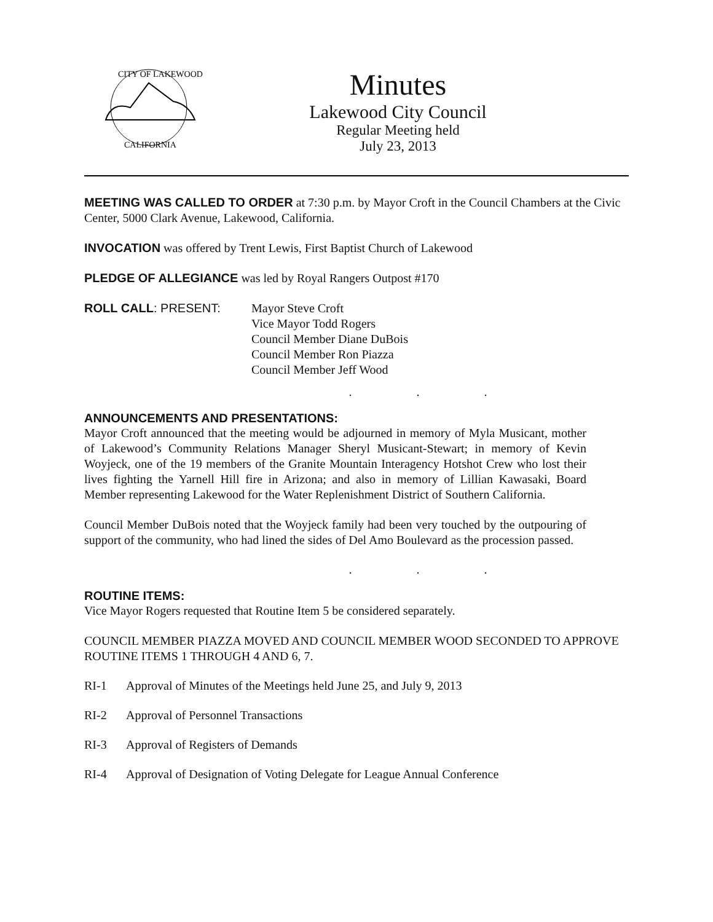CITY OF LAKEWOOD
CALIFORNIA
Minutes
Lakewood City Council
Regular Meeting held
July 23, 2013
MEETING WAS CALLED TO ORDER at 7:30 p.m. by Mayor Croft in the Council Chambers at the Civic Center, 5000 Clark Avenue, Lakewood, California.
INVOCATION was offered by Trent Lewis, First Baptist Church of Lakewood
PLEDGE OF ALLEGIANCE was led by Royal Rangers Outpost #170
ROLL CALL: PRESENT: Mayor Steve Croft
Vice Mayor Todd Rogers
Council Member Diane DuBois
Council Member Ron Piazza
Council Member Jeff Wood
. . .
ANNOUNCEMENTS AND PRESENTATIONS:
Mayor Croft announced that the meeting would be adjourned in memory of Myla Musicant, mother of Lakewood’s Community Relations Manager Sheryl Musicant-Stewart; in memory of Kevin Woyjeck, one of the 19 members of the Granite Mountain Interagency Hotshot Crew who lost their lives fighting the Yarnell Hill fire in Arizona; and also in memory of Lillian Kawasaki, Board Member representing Lakewood for the Water Replenishment District of Southern California.
Council Member DuBois noted that the Woyjeck family had been very touched by the outpouring of support of the community, who had lined the sides of Del Amo Boulevard as the procession passed.
. . .
ROUTINE ITEMS:
Vice Mayor Rogers requested that Routine Item 5 be considered separately.
COUNCIL MEMBER PIAZZA MOVED AND COUNCIL MEMBER WOOD SECONDED TO APPROVE ROUTINE ITEMS 1 THROUGH 4 AND 6, 7.
RI-1 Approval of Minutes of the Meetings held June 25, and July 9, 2013
RI-2 Approval of Personnel Transactions
RI-3 Approval of Registers of Demands
RI-4 Approval of Designation of Voting Delegate for League Annual Conference